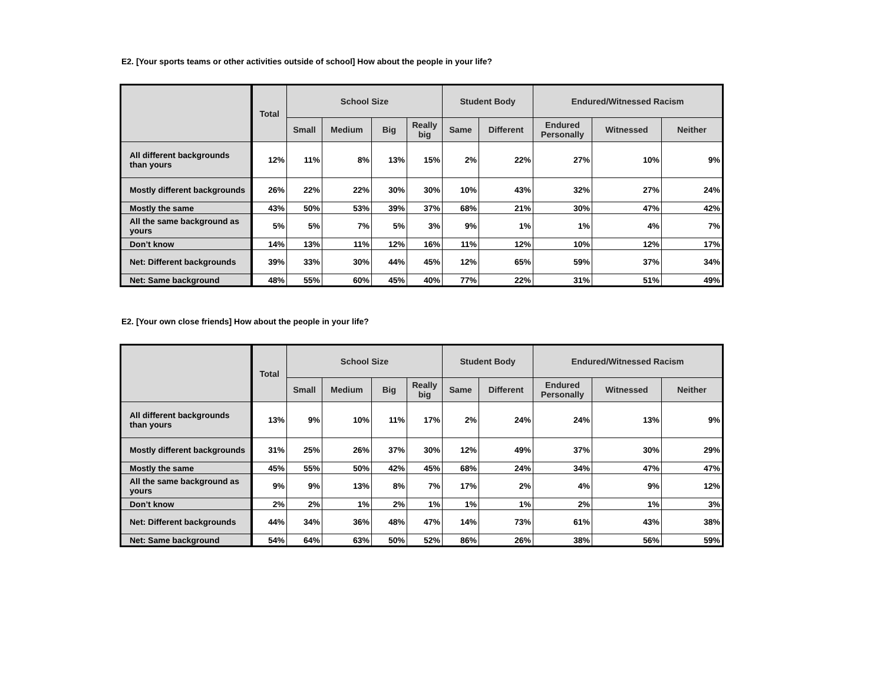E2. [Your sports teams or other activities outside of school] How about the people in your life?
| | Total | School Size | | | | Student Body | | Endured/Witnessed Racism | | |
| --- | --- | --- | --- | --- | --- | --- | --- | --- | --- | --- |
| | | Small | Medium | Big | Really big | Same | Different | Endured Personally | Witnessed | Neither |
| All different backgrounds than yours | 12% | 11% | 8% | 13% | 15% | 2% | 22% | 27% | 10% | 9% |
| Mostly different backgrounds | 26% | 22% | 22% | 30% | 30% | 10% | 43% | 32% | 27% | 24% |
| Mostly the same | 43% | 50% | 53% | 39% | 37% | 68% | 21% | 30% | 47% | 42% |
| All the same background as yours | 5% | 5% | 7% | 5% | 3% | 9% | 1% | 1% | 4% | 7% |
| Don’t know | 14% | 13% | 11% | 12% | 16% | 11% | 12% | 10% | 12% | 17% |
| Net: Different backgrounds | 39% | 33% | 30% | 44% | 45% | 12% | 65% | 59% | 37% | 34% |
| Net: Same background | 48% | 55% | 60% | 45% | 40% | 77% | 22% | 31% | 51% | 49% |
E2. [Your own close friends] How about the people in your life?
| | Total | School Size | | | | Student Body | | Endured/Witnessed Racism | | |
| --- | --- | --- | --- | --- | --- | --- | --- | --- | --- | --- |
| | | Small | Medium | Big | Really big | Same | Different | Endured Personally | Witnessed | Neither |
| All different backgrounds than yours | 13% | 9% | 10% | 11% | 17% | 2% | 24% | 24% | 13% | 9% |
| Mostly different backgrounds | 31% | 25% | 26% | 37% | 30% | 12% | 49% | 37% | 30% | 29% |
| Mostly the same | 45% | 55% | 50% | 42% | 45% | 68% | 24% | 34% | 47% | 47% |
| All the same background as yours | 9% | 9% | 13% | 8% | 7% | 17% | 2% | 4% | 9% | 12% |
| Don’t know | 2% | 2% | 1% | 2% | 1% | 1% | 1% | 2% | 1% | 3% |
| Net: Different backgrounds | 44% | 34% | 36% | 48% | 47% | 14% | 73% | 61% | 43% | 38% |
| Net: Same background | 54% | 64% | 63% | 50% | 52% | 86% | 26% | 38% | 56% | 59% |